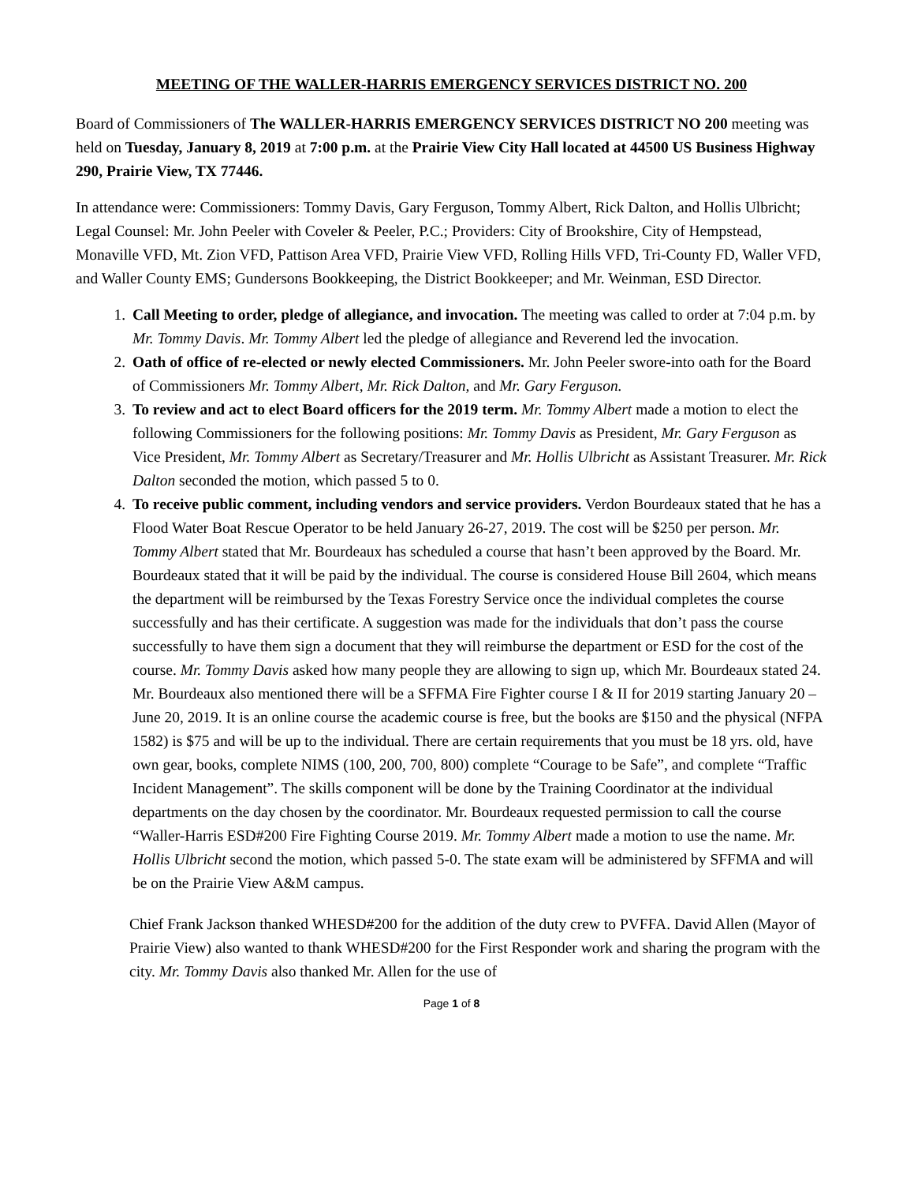MEETING OF THE WALLER-HARRIS EMERGENCY SERVICES DISTRICT NO. 200
Board of Commissioners of The WALLER-HARRIS EMERGENCY SERVICES DISTRICT NO 200 meeting was held on Tuesday, January 8, 2019 at 7:00 p.m. at the Prairie View City Hall located at 44500 US Business Highway 290, Prairie View, TX 77446.
In attendance were: Commissioners: Tommy Davis, Gary Ferguson, Tommy Albert, Rick Dalton, and Hollis Ulbricht; Legal Counsel: Mr. John Peeler with Coveler & Peeler, P.C.; Providers: City of Brookshire, City of Hempstead, Monaville VFD, Mt. Zion VFD, Pattison Area VFD, Prairie View VFD, Rolling Hills VFD, Tri-County FD, Waller VFD, and Waller County EMS; Gundersons Bookkeeping, the District Bookkeeper; and Mr. Weinman, ESD Director.
1. Call Meeting to order, pledge of allegiance, and invocation. The meeting was called to order at 7:04 p.m. by Mr. Tommy Davis. Mr. Tommy Albert led the pledge of allegiance and Reverend led the invocation.
2. Oath of office of re-elected or newly elected Commissioners. Mr. John Peeler swore-into oath for the Board of Commissioners Mr. Tommy Albert, Mr. Rick Dalton, and Mr. Gary Ferguson.
3. To review and act to elect Board officers for the 2019 term. Mr. Tommy Albert made a motion to elect the following Commissioners for the following positions: Mr. Tommy Davis as President, Mr. Gary Ferguson as Vice President, Mr. Tommy Albert as Secretary/Treasurer and Mr. Hollis Ulbricht as Assistant Treasurer. Mr. Rick Dalton seconded the motion, which passed 5 to 0.
4. To receive public comment, including vendors and service providers. Verdon Bourdeaux stated that he has a Flood Water Boat Rescue Operator to be held January 26-27, 2019. The cost will be $250 per person. Mr. Tommy Albert stated that Mr. Bourdeaux has scheduled a course that hasn’t been approved by the Board. Mr. Bourdeaux stated that it will be paid by the individual. The course is considered House Bill 2604, which means the department will be reimbursed by the Texas Forestry Service once the individual completes the course successfully and has their certificate. A suggestion was made for the individuals that don’t pass the course successfully to have them sign a document that they will reimburse the department or ESD for the cost of the course. Mr. Tommy Davis asked how many people they are allowing to sign up, which Mr. Bourdeaux stated 24. Mr. Bourdeaux also mentioned there will be a SFFMA Fire Fighter course I & II for 2019 starting January 20 – June 20, 2019. It is an online course the academic course is free, but the books are $150 and the physical (NFPA 1582) is $75 and will be up to the individual. There are certain requirements that you must be 18 yrs. old, have own gear, books, complete NIMS (100, 200, 700, 800) complete “Courage to be Safe”, and complete “Traffic Incident Management”. The skills component will be done by the Training Coordinator at the individual departments on the day chosen by the coordinator. Mr. Bourdeaux requested permission to call the course “Waller-Harris ESD#200 Fire Fighting Course 2019. Mr. Tommy Albert made a motion to use the name. Mr. Hollis Ulbricht second the motion, which passed 5-0. The state exam will be administered by SFFMA and will be on the Prairie View A&M campus.
Chief Frank Jackson thanked WHESD#200 for the addition of the duty crew to PVFFA. David Allen (Mayor of Prairie View) also wanted to thank WHESD#200 for the First Responder work and sharing the program with the city. Mr. Tommy Davis also thanked Mr. Allen for the use of
Page 1 of 8